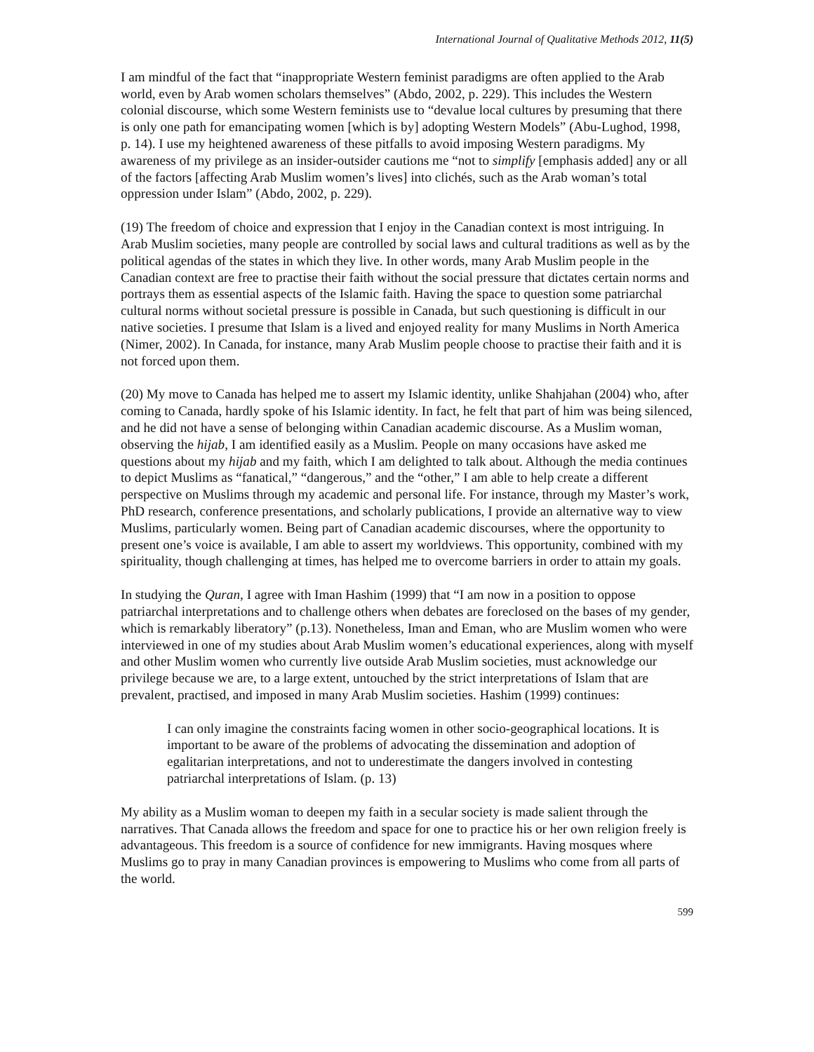International Journal of Qualitative Methods 2012, 11(5)
I am mindful of the fact that “inappropriate Western feminist paradigms are often applied to the Arab world, even by Arab women scholars themselves” (Abdo, 2002, p. 229). This includes the Western colonial discourse, which some Western feminists use to “devalue local cultures by presuming that there is only one path for emancipating women [which is by] adopting Western Models” (Abu-Lughod, 1998, p. 14). I use my heightened awareness of these pitfalls to avoid imposing Western paradigms. My awareness of my privilege as an insider-outsider cautions me “not to simplify [emphasis added] any or all of the factors [affecting Arab Muslim women’s lives] into clichés, such as the Arab woman’s total oppression under Islam” (Abdo, 2002, p. 229).
(19) The freedom of choice and expression that I enjoy in the Canadian context is most intriguing. In Arab Muslim societies, many people are controlled by social laws and cultural traditions as well as by the political agendas of the states in which they live. In other words, many Arab Muslim people in the Canadian context are free to practise their faith without the social pressure that dictates certain norms and portrays them as essential aspects of the Islamic faith. Having the space to question some patriarchal cultural norms without societal pressure is possible in Canada, but such questioning is difficult in our native societies. I presume that Islam is a lived and enjoyed reality for many Muslims in North America (Nimer, 2002). In Canada, for instance, many Arab Muslim people choose to practise their faith and it is not forced upon them.
(20) My move to Canada has helped me to assert my Islamic identity, unlike Shahjahan (2004) who, after coming to Canada, hardly spoke of his Islamic identity. In fact, he felt that part of him was being silenced, and he did not have a sense of belonging within Canadian academic discourse. As a Muslim woman, observing the hijab, I am identified easily as a Muslim. People on many occasions have asked me questions about my hijab and my faith, which I am delighted to talk about. Although the media continues to depict Muslims as “fanatical,” “dangerous,” and the “other,” I am able to help create a different perspective on Muslims through my academic and personal life. For instance, through my Master’s work, PhD research, conference presentations, and scholarly publications, I provide an alternative way to view Muslims, particularly women. Being part of Canadian academic discourses, where the opportunity to present one’s voice is available, I am able to assert my worldviews. This opportunity, combined with my spirituality, though challenging at times, has helped me to overcome barriers in order to attain my goals.
In studying the Quran, I agree with Iman Hashim (1999) that “I am now in a position to oppose patriarchal interpretations and to challenge others when debates are foreclosed on the bases of my gender, which is remarkably liberatory” (p.13). Nonetheless, Iman and Eman, who are Muslim women who were interviewed in one of my studies about Arab Muslim women’s educational experiences, along with myself and other Muslim women who currently live outside Arab Muslim societies, must acknowledge our privilege because we are, to a large extent, untouched by the strict interpretations of Islam that are prevalent, practised, and imposed in many Arab Muslim societies. Hashim (1999) continues:
I can only imagine the constraints facing women in other socio-geographical locations. It is important to be aware of the problems of advocating the dissemination and adoption of egalitarian interpretations, and not to underestimate the dangers involved in contesting patriarchal interpretations of Islam. (p. 13)
My ability as a Muslim woman to deepen my faith in a secular society is made salient through the narratives. That Canada allows the freedom and space for one to practice his or her own religion freely is advantageous. This freedom is a source of confidence for new immigrants. Having mosques where Muslims go to pray in many Canadian provinces is empowering to Muslims who come from all parts of the world.
599